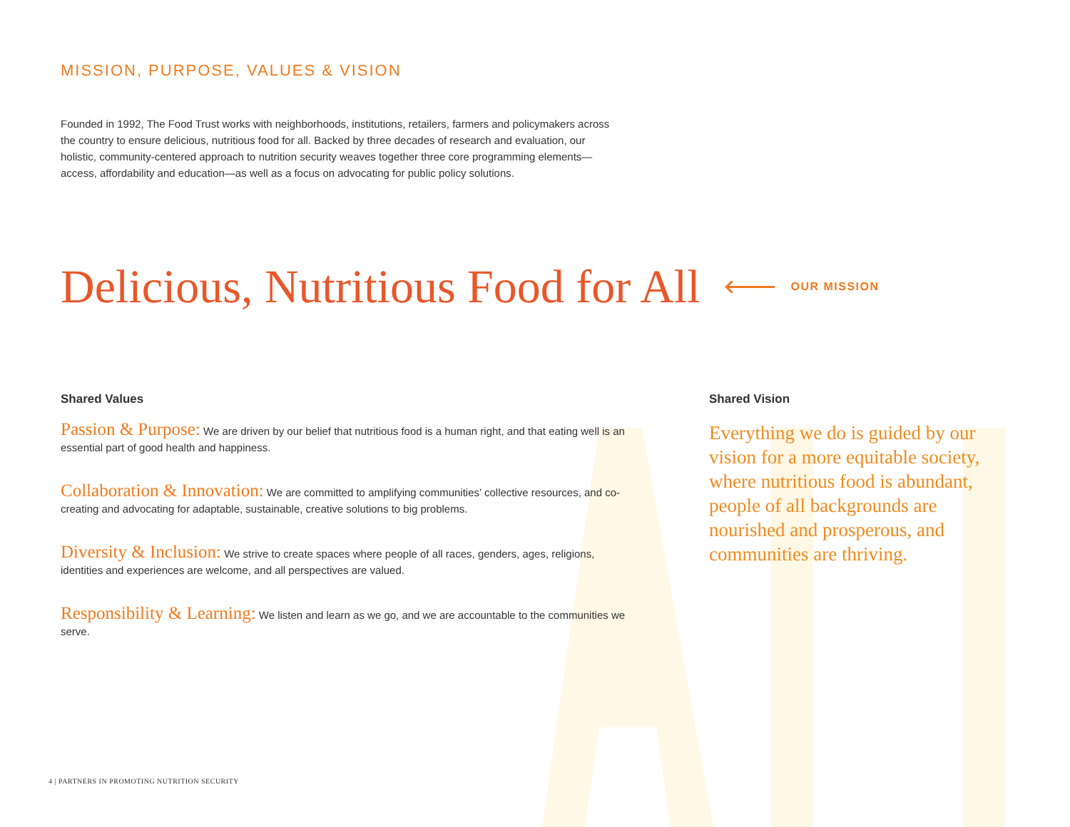MISSION, PURPOSE, VALUES & VISION
Founded in 1992, The Food Trust works with neighborhoods, institutions, retailers, farmers and policymakers across the country to ensure delicious, nutritious food for all. Backed by three decades of research and evaluation, our holistic, community-centered approach to nutrition security weaves together three core programming elements—access, affordability and education—as well as a focus on advocating for public policy solutions.
Delicious, Nutritious Food for All
OUR MISSION
Shared Values
Passion & Purpose: We are driven by our belief that nutritious food is a human right, and that eating well is an essential part of good health and happiness.
Collaboration & Innovation: We are committed to amplifying communities’ collective resources, and co-creating and advocating for adaptable, sustainable, creative solutions to big problems.
Diversity & Inclusion: We strive to create spaces where people of all races, genders, ages, religions, identities and experiences are welcome, and all perspectives are valued.
Responsibility & Learning: We listen and learn as we go, and we are accountable to the communities we serve.
Shared Vision
Everything we do is guided by our vision for a more equitable society, where nutritious food is abundant, people of all backgrounds are nourished and prosperous, and communities are thriving.
4 | PARTNERS IN PROMOTING NUTRITION SECURITY